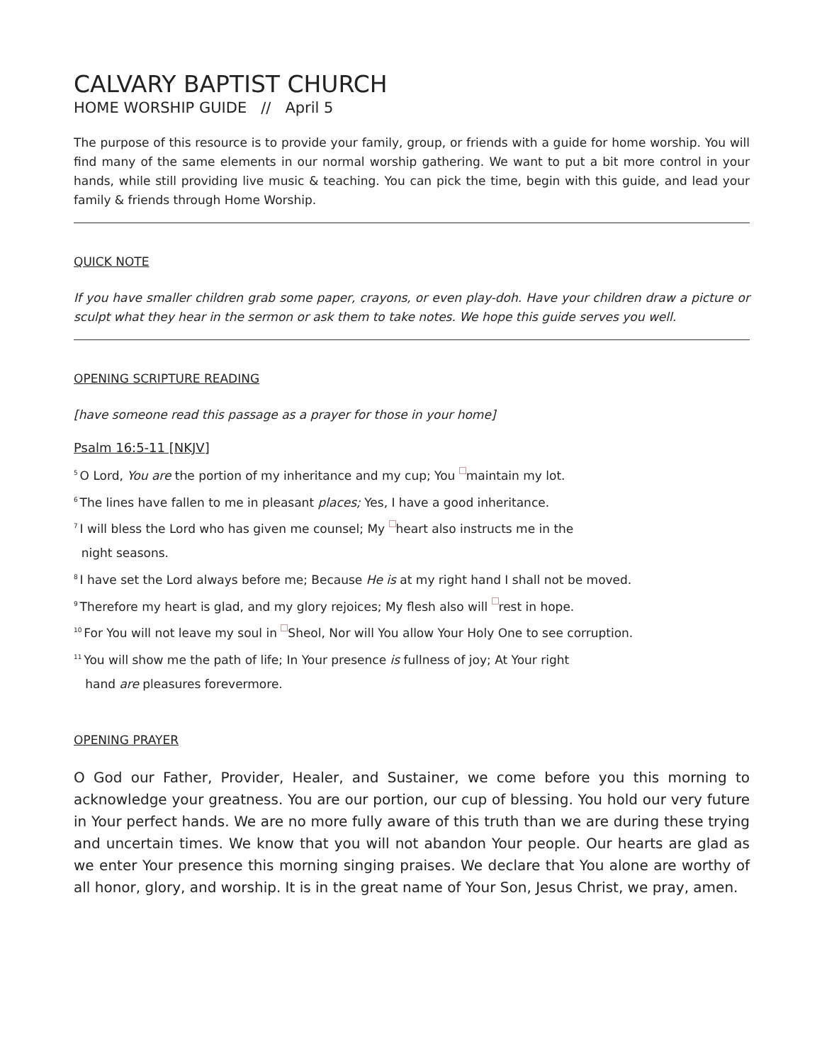CALVARY BAPTIST CHURCH
HOME WORSHIP GUIDE // April 5
The purpose of this resource is to provide your family, group, or friends with a guide for home worship. You will find many of the same elements in our normal worship gathering. We want to put a bit more control in your hands, while still providing live music & teaching. You can pick the time, begin with this guide, and lead your family & friends through Home Worship.
QUICK NOTE
If you have smaller children grab some paper, crayons, or even play-doh. Have your children draw a picture or sculpt what they hear in the sermon or ask them to take notes. We hope this guide serves you well.
OPENING SCRIPTURE READING
[have someone read this passage as a prayer for those in your home]
Psalm 16:5-11 [NKJV]
<sup>5</sup> O Lord, You are the portion of my inheritance and my cup; You a maintain my lot.
<sup>6</sup> The lines have fallen to me in pleasant places; Yes, I have a good inheritance.
<sup>7</sup> I will bless the Lord who has given me counsel; My b heart also instructs me in the
night seasons.
<sup>8</sup> I have set the Lord always before me; Because He is at my right hand I shall not be moved.
<sup>9</sup> Therefore my heart is glad, and my glory rejoices; My flesh also will c rest in hope.
<sup>10</sup> For You will not leave my soul in d Sheol, Nor will You allow Your Holy One to see corruption.
<sup>11</sup> You will show me the path of life; In Your presence is fullness of joy; At Your right
hand are pleasures forevermore.
OPENING PRAYER
O God our Father, Provider, Healer, and Sustainer, we come before you this morning to acknowledge your greatness. You are our portion, our cup of blessing. You hold our very future in Your perfect hands. We are no more fully aware of this truth than we are during these trying and uncertain times. We know that you will not abandon Your people. Our hearts are glad as we enter Your presence this morning singing praises. We declare that You alone are worthy of all honor, glory, and worship. It is in the great name of Your Son, Jesus Christ, we pray, amen.